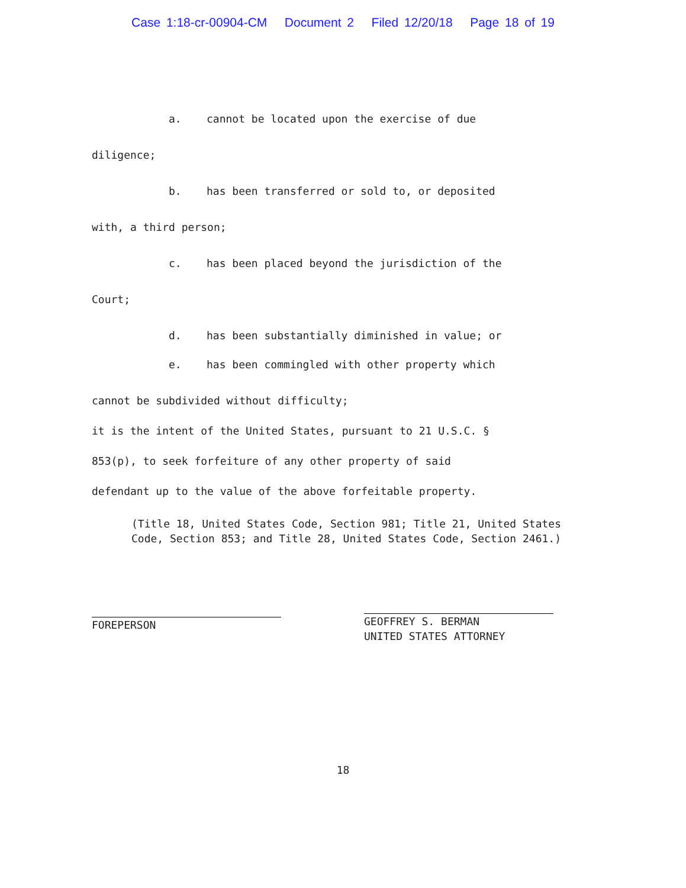Case 1:18-cr-00904-CM Document 2 Filed 12/20/18 Page 18 of 19
a. cannot be located upon the exercise of due
diligence;
b. has been transferred or sold to, or deposited
with, a third person;
c. has been placed beyond the jurisdiction of the
Court;
d. has been substantially diminished in value; or
e. has been commingled with other property which
cannot be subdivided without difficulty;
it is the intent of the United States, pursuant to 21 U.S.C. §
853(p), to seek forfeiture of any other property of said
defendant up to the value of the above forfeitable property.
(Title 18, United States Code, Section 981; Title 21, United States Code, Section 853; and Title 28, United States Code, Section 2461.)
FOREPERSON
GEOFFREY S. BERMAN
UNITED STATES ATTORNEY
18